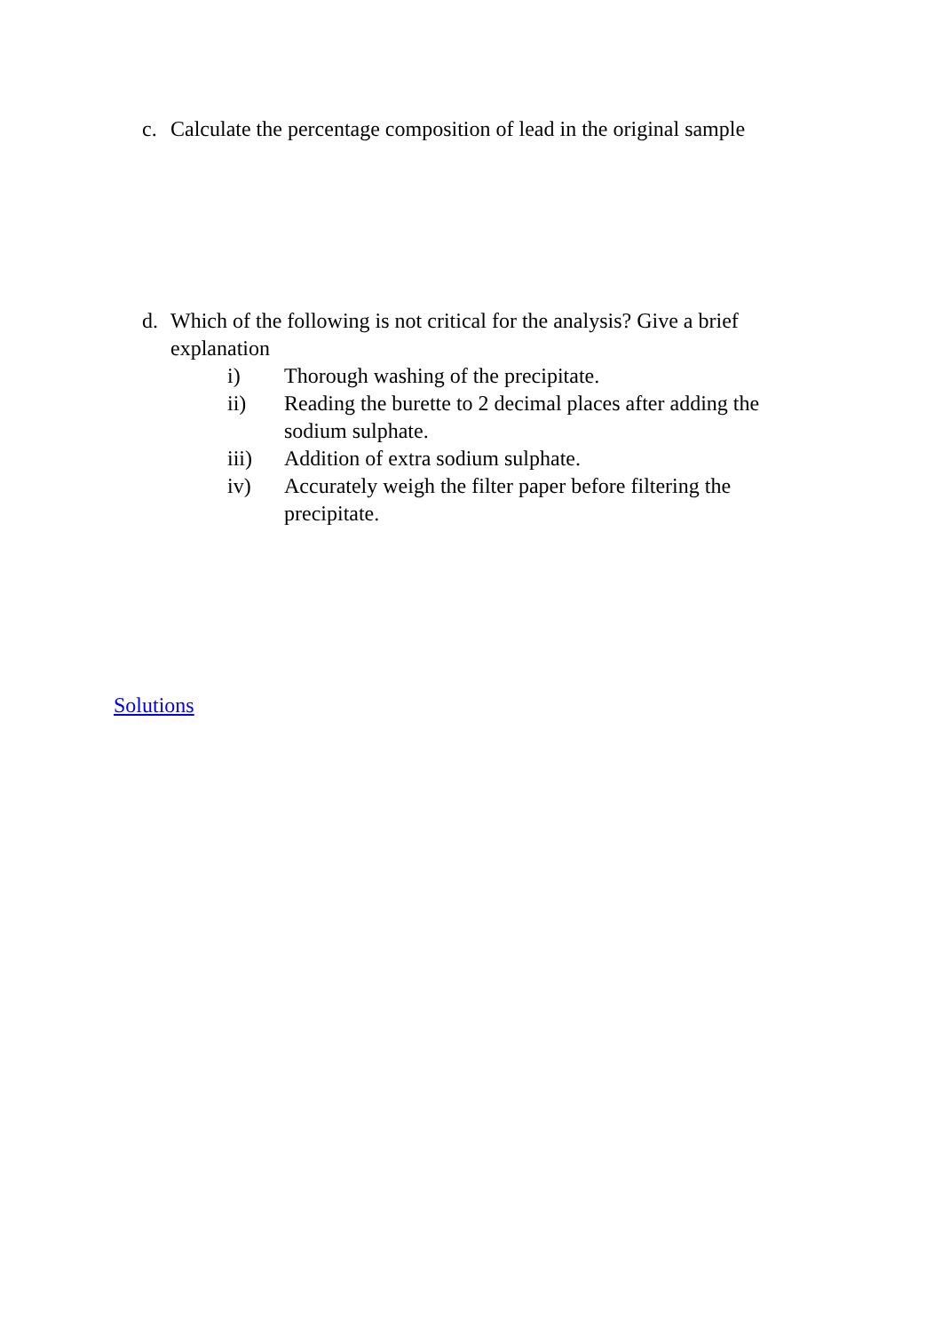c. Calculate the percentage composition of lead in the original sample
d. Which of the following is not critical for the analysis? Give a brief explanation
i) Thorough washing of the precipitate.
ii) Reading the burette to 2 decimal places after adding the sodium sulphate.
iii) Addition of extra sodium sulphate.
iv) Accurately weigh the filter paper before filtering the precipitate.
Solutions